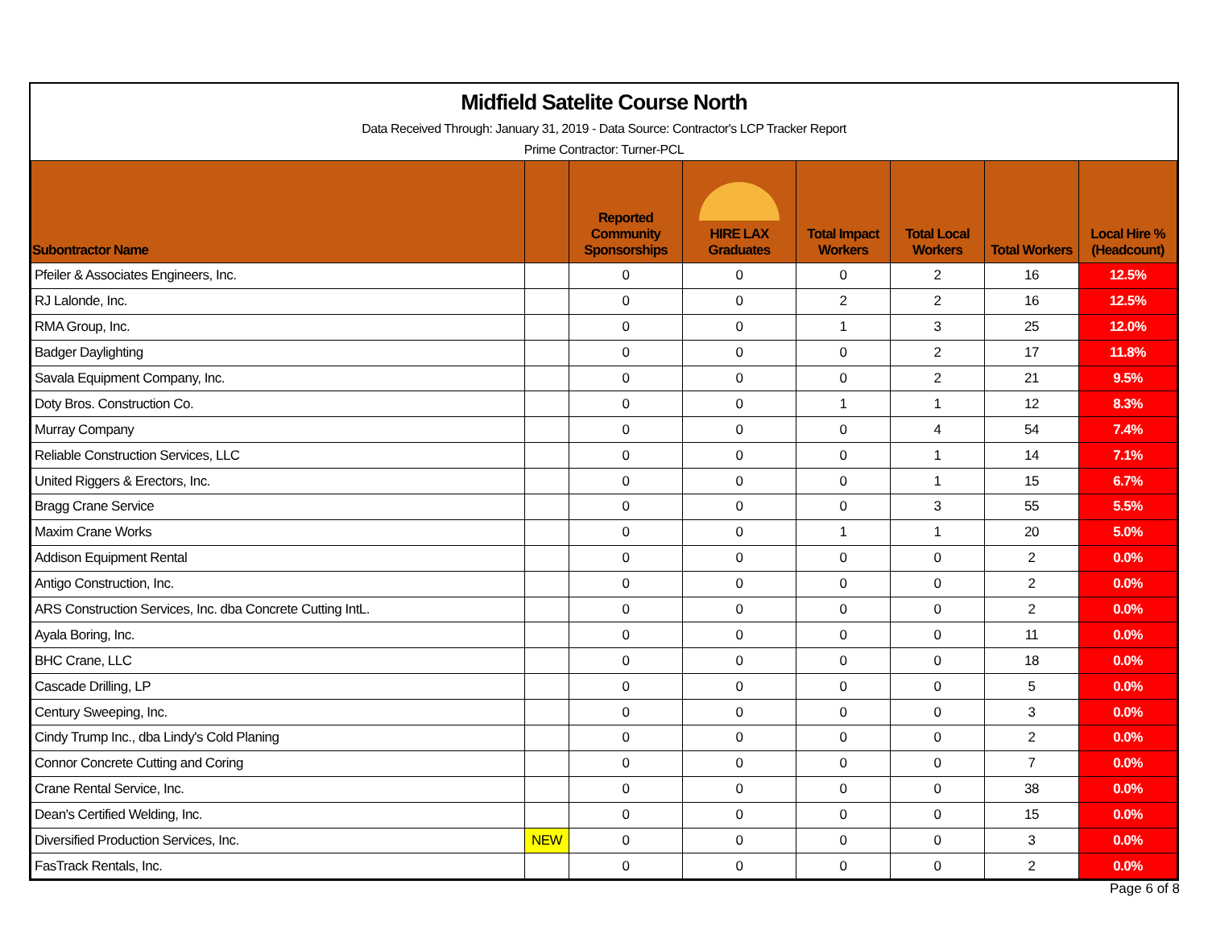Midfield Satelite Course North
Data Received Through: January 31, 2019 - Data Source: Contractor's LCP Tracker Report
Prime Contractor: Turner-PCL
| Subontractor Name | | Reported Community Sponsorships | HIRE LAX Graduates | Total Impact Workers | Total Local Workers | Total Workers | Local Hire % (Headcount) |
| --- | --- | --- | --- | --- | --- | --- | --- |
| Pfeiler & Associates Engineers, Inc. | | 0 | 0 | 0 | 2 | 16 | 12.5% |
| RJ Lalonde, Inc. | | 0 | 0 | 2 | 2 | 16 | 12.5% |
| RMA Group, Inc. | | 0 | 0 | 1 | 3 | 25 | 12.0% |
| Badger Daylighting | | 0 | 0 | 0 | 2 | 17 | 11.8% |
| Savala Equipment Company, Inc. | | 0 | 0 | 0 | 2 | 21 | 9.5% |
| Doty Bros. Construction Co. | | 0 | 0 | 1 | 1 | 12 | 8.3% |
| Murray Company | | 0 | 0 | 0 | 4 | 54 | 7.4% |
| Reliable Construction Services, LLC | | 0 | 0 | 0 | 1 | 14 | 7.1% |
| United Riggers & Erectors, Inc. | | 0 | 0 | 0 | 1 | 15 | 6.7% |
| Bragg Crane Service | | 0 | 0 | 0 | 3 | 55 | 5.5% |
| Maxim Crane Works | | 0 | 0 | 1 | 1 | 20 | 5.0% |
| Addison Equipment Rental | | 0 | 0 | 0 | 0 | 2 | 0.0% |
| Antigo Construction, Inc. | | 0 | 0 | 0 | 0 | 2 | 0.0% |
| ARS Construction Services, Inc. dba Concrete Cutting IntL. | | 0 | 0 | 0 | 0 | 2 | 0.0% |
| Ayala Boring, Inc. | | 0 | 0 | 0 | 0 | 11 | 0.0% |
| BHC Crane, LLC | | 0 | 0 | 0 | 0 | 18 | 0.0% |
| Cascade Drilling, LP | | 0 | 0 | 0 | 0 | 5 | 0.0% |
| Century Sweeping, Inc. | | 0 | 0 | 0 | 0 | 3 | 0.0% |
| Cindy Trump Inc., dba Lindy's Cold Planing | | 0 | 0 | 0 | 0 | 2 | 0.0% |
| Connor Concrete Cutting and Coring | | 0 | 0 | 0 | 0 | 7 | 0.0% |
| Crane Rental Service, Inc. | | 0 | 0 | 0 | 0 | 38 | 0.0% |
| Dean's Certified Welding, Inc. | | 0 | 0 | 0 | 0 | 15 | 0.0% |
| Diversified Production Services, Inc. | NEW | 0 | 0 | 0 | 0 | 3 | 0.0% |
| FasTrack Rentals, Inc. | | 0 | 0 | 0 | 0 | 2 | 0.0% |
Page 6 of 8